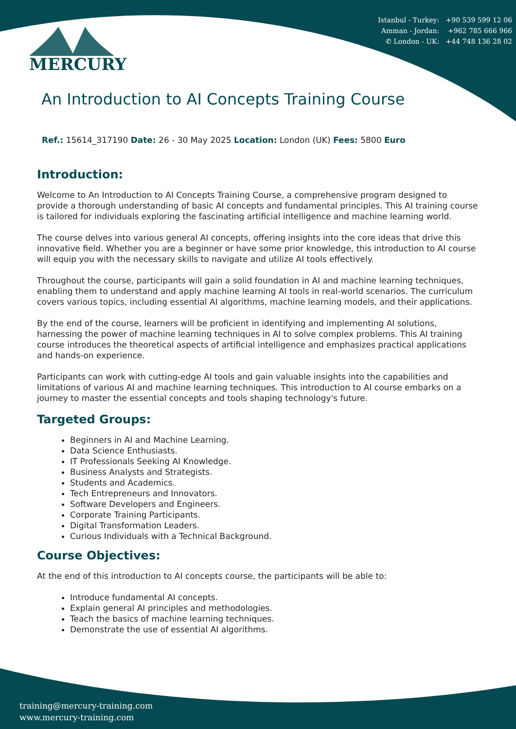Istanbul - Turkey: +90 539 599 12 06
Amman - Jordan: +962 785 666 966
✆ London - UK: +44 748 136 28 02
MERCURY
An Introduction to AI Concepts Training Course
Ref.: 15614_317190 Date: 26 - 30 May 2025 Location: London (UK) Fees: 5800 Euro
Introduction:
Welcome to An Introduction to AI Concepts Training Course, a comprehensive program designed to provide a thorough understanding of basic AI concepts and fundamental principles. This AI training course is tailored for individuals exploring the fascinating artificial intelligence and machine learning world.
The course delves into various general AI concepts, offering insights into the core ideas that drive this innovative field. Whether you are a beginner or have some prior knowledge, this introduction to AI course will equip you with the necessary skills to navigate and utilize AI tools effectively.
Throughout the course, participants will gain a solid foundation in AI and machine learning techniques, enabling them to understand and apply machine learning AI tools in real-world scenarios. The curriculum covers various topics, including essential AI algorithms, machine learning models, and their applications.
By the end of the course, learners will be proficient in identifying and implementing AI solutions, harnessing the power of machine learning techniques in AI to solve complex problems. This AI training course introduces the theoretical aspects of artificial intelligence and emphasizes practical applications and hands-on experience.
Participants can work with cutting-edge AI tools and gain valuable insights into the capabilities and limitations of various AI and machine learning techniques. This introduction to AI course embarks on a journey to master the essential concepts and tools shaping technology's future.
Targeted Groups:
Beginners in AI and Machine Learning.
Data Science Enthusiasts.
IT Professionals Seeking AI Knowledge.
Business Analysts and Strategists.
Students and Academics.
Tech Entrepreneurs and Innovators.
Software Developers and Engineers.
Corporate Training Participants.
Digital Transformation Leaders.
Curious Individuals with a Technical Background.
Course Objectives:
At the end of this introduction to AI concepts course, the participants will be able to:
Introduce fundamental AI concepts.
Explain general AI principles and methodologies.
Teach the basics of machine learning techniques.
Demonstrate the use of essential AI algorithms.
training@mercury-training.com
www.mercury-training.com